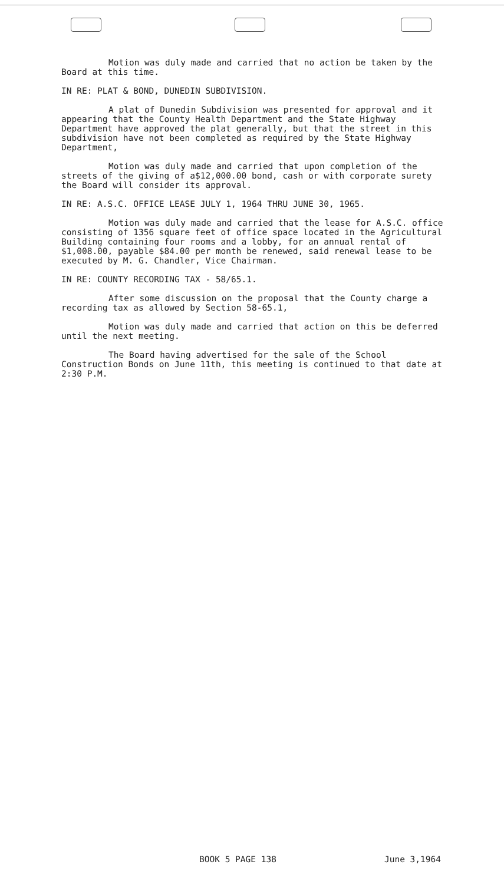Motion was duly made and carried that no action be taken by the Board at this time.
IN RE: PLAT & BOND, DUNEDIN SUBDIVISION.
A plat of Dunedin Subdivision was presented for approval and it appearing that the County Health Department and the State Highway Department have approved the plat generally, but that the street in this subdivision have not been completed as required by the State Highway Department,
Motion was duly made and carried that upon completion of the streets of the giving of a$12,000.00 bond, cash or with corporate surety the Board will consider its approval.
IN RE: A.S.C. OFFICE LEASE JULY 1, 1964 THRU JUNE 30, 1965.
Motion was duly made and carried that the lease for A.S.C. office consisting of 1356 square feet of office space located in the Agricultural Building containing four rooms and a lobby, for an annual rental of $1,008.00, payable $84.00 per month be renewed, said renewal lease to be executed by M. G. Chandler, Vice Chairman.
IN RE: COUNTY RECORDING TAX - 58/65.1.
After some discussion on the proposal that the County charge a recording tax as allowed by Section 58-65.1,
Motion was duly made and carried that action on this be deferred until the next meeting.
The Board having advertised for the sale of the School Construction Bonds on June 11th, this meeting is continued to that date at 2:30 P.M.
BOOK 5 PAGE 138 June 3,1964